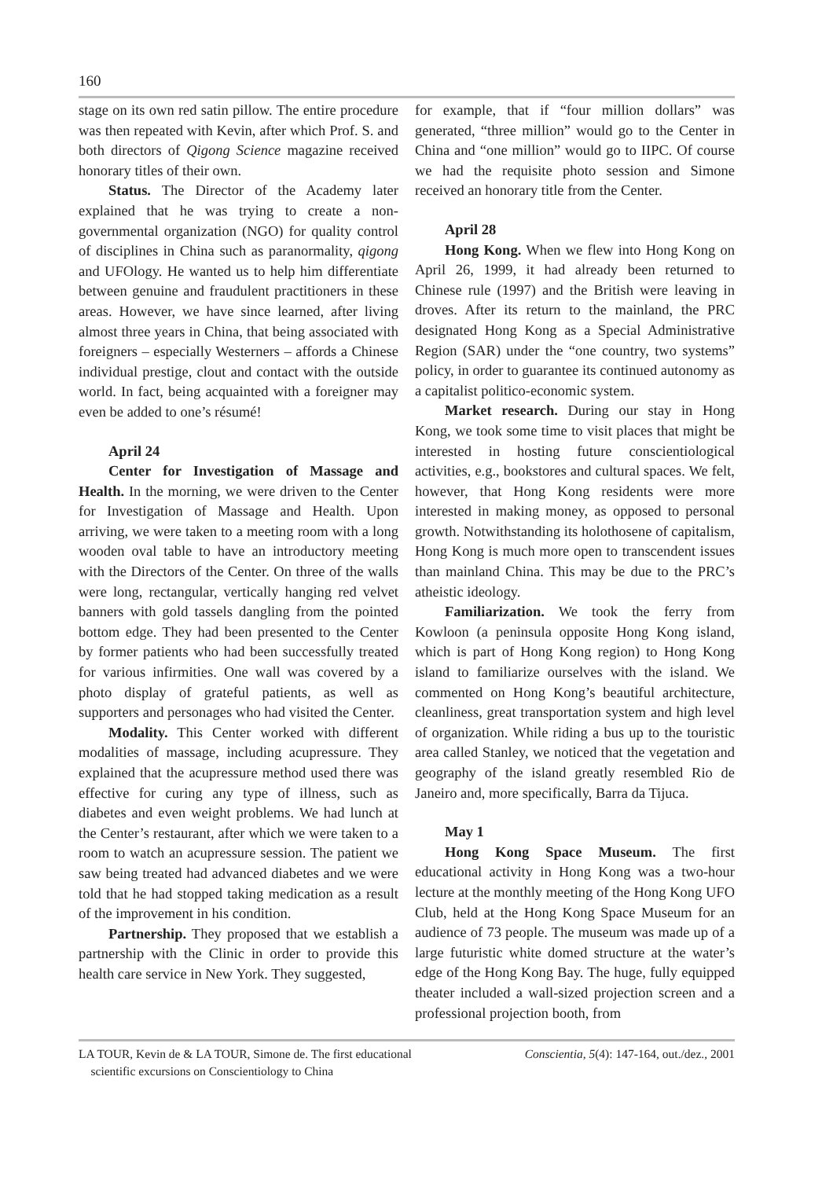160
stage on its own red satin pillow. The entire procedure was then repeated with Kevin, after which Prof. S. and both directors of Qigong Science magazine received honorary titles of their own.
Status. The Director of the Academy later explained that he was trying to create a non-governmental organization (NGO) for quality control of disciplines in China such as paranormality, qigong and UFOlogy. He wanted us to help him differentiate between genuine and fraudulent practitioners in these areas. However, we have since learned, after living almost three years in China, that being associated with foreigners – especially Westerners – affords a Chinese individual prestige, clout and contact with the outside world. In fact, being acquainted with a foreigner may even be added to one’s résumé!
April 24
Center for Investigation of Massage and Health. In the morning, we were driven to the Center for Investigation of Massage and Health. Upon arriving, we were taken to a meeting room with a long wooden oval table to have an introductory meeting with the Directors of the Center. On three of the walls were long, rectangular, vertically hanging red velvet banners with gold tassels dangling from the pointed bottom edge. They had been presented to the Center by former patients who had been successfully treated for various infirmities. One wall was covered by a photo display of grateful patients, as well as supporters and personages who had visited the Center.
Modality. This Center worked with different modalities of massage, including acupressure. They explained that the acupressure method used there was effective for curing any type of illness, such as diabetes and even weight problems. We had lunch at the Center’s restaurant, after which we were taken to a room to watch an acupressure session. The patient we saw being treated had advanced diabetes and we were told that he had stopped taking medication as a result of the improvement in his condition.
Partnership. They proposed that we establish a partnership with the Clinic in order to provide this health care service in New York. They suggested,
for example, that if “four million dollars” was generated, “three million” would go to the Center in China and “one million” would go to IIPC. Of course we had the requisite photo session and Simone received an honorary title from the Center.
April 28
Hong Kong. When we flew into Hong Kong on April 26, 1999, it had already been returned to Chinese rule (1997) and the British were leaving in droves. After its return to the mainland, the PRC designated Hong Kong as a Special Administrative Region (SAR) under the “one country, two systems” policy, in order to guarantee its continued autonomy as a capitalist politico-economic system.
Market research. During our stay in Hong Kong, we took some time to visit places that might be interested in hosting future conscientiological activities, e.g., bookstores and cultural spaces. We felt, however, that Hong Kong residents were more interested in making money, as opposed to personal growth. Notwithstanding its holothosene of capitalism, Hong Kong is much more open to transcendent issues than mainland China. This may be due to the PRC’s atheistic ideology.
Familiarization. We took the ferry from Kowloon (a peninsula opposite Hong Kong island, which is part of Hong Kong region) to Hong Kong island to familiarize ourselves with the island. We commented on Hong Kong’s beautiful architecture, cleanliness, great transportation system and high level of organization. While riding a bus up to the touristic area called Stanley, we noticed that the vegetation and geography of the island greatly resembled Rio de Janeiro and, more specifically, Barra da Tijuca.
May 1
Hong Kong Space Museum. The first educational activity in Hong Kong was a two-hour lecture at the monthly meeting of the Hong Kong UFO Club, held at the Hong Kong Space Museum for an audience of 73 people. The museum was made up of a large futuristic white domed structure at the water’s edge of the Hong Kong Bay. The huge, fully equipped theater included a wall-sized projection screen and a professional projection booth, from
LA TOUR, Kevin de & LA TOUR, Simone de. The first educational
scientific excursions on Conscientiology to China
Conscientia, 5(4): 147-164, out./dez., 2001